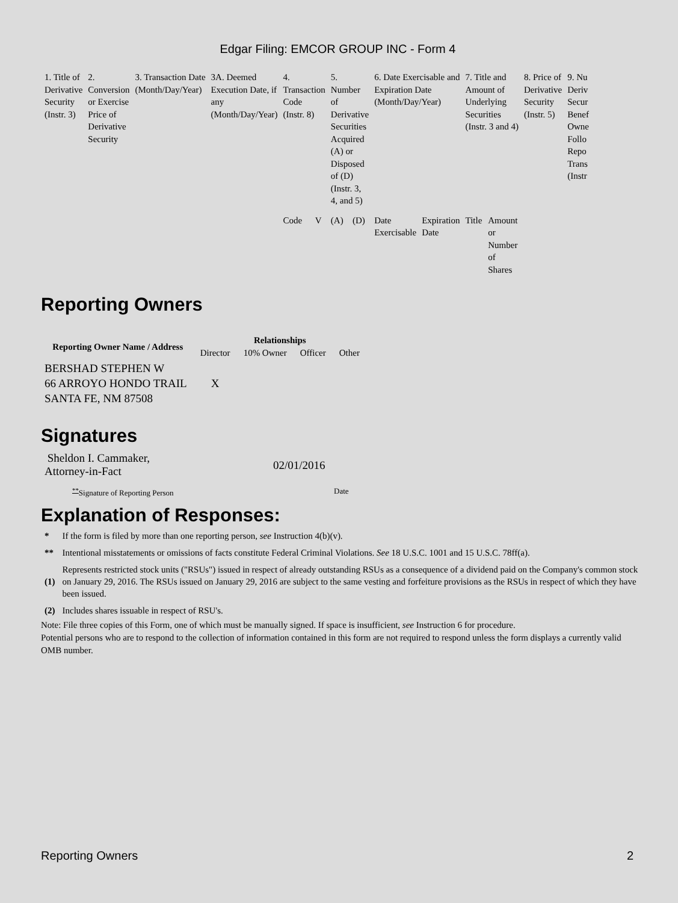Edgar Filing: EMCOR GROUP INC - Form 4
| 1. Title of Derivative Security (Instr. 3) | 2. Conversion or Exercise Price of Derivative Security | 3. Transaction Date (Month/Day/Year) | 3A. Deemed Execution Date, if any (Month/Day/Year) | 4. Transaction Code (Instr. 8) | | 5. Number of Derivative Securities Acquired (A) or Disposed of (D) (Instr. 3, 4, and 5) | | 6. Date Exercisable and Expiration Date (Month/Day/Year) | | 7. Title and Amount of Underlying Securities (Instr. 3 and 4) | | 8. Price of Derivative Security (Instr. 5) | 9. Nu Deriv Secur Benef Owne Follo Repo Trans (Instr |
| | | | | Code | V | (A) | (D) | Date Exercisable | Expiration Date | Title | Amount or Number of Shares | | |
Reporting Owners
| Reporting Owner Name / Address | Relationships | | | |
| --- | --- | --- | --- | --- |
| | Director | 10% Owner | Officer | Other |
| BERSHAD STEPHEN W 66 ARROYO HONDO TRAIL SANTA FE, NM 87508 | X | | | |
Signatures
Sheldon I. Cammaker,
Attorney-in-Fact
02/01/2016
<sup>**</sup> Signature of Reporting Person Date
Explanation of Responses:
| * | If the form is filed by more than one reporting person, see Instruction 4(b)(v). |
| ** | Intentional misstatements or omissions of facts constitute Federal Criminal Violations. See 18 U.S.C. 1001 and 15 U.S.C. 78ff(a). |
| (1) | Represents restricted stock units ("RSUs") issued in respect of already outstanding RSUs as a consequence of a dividend paid on the Company's common stock on January 29, 2016. The RSUs issued on January 29, 2016 are subject to the same vesting and forfeiture provisions as the RSUs in respect of which they have been issued. |
| (2) | Includes shares issuable in respect of RSU's. |
Note: File three copies of this Form, one of which must be manually signed. If space is insufficient, see Instruction 6 for procedure.
Potential persons who are to respond to the collection of information contained in this form are not required to respond unless the form displays a currently valid OMB number.
Reporting Owners 2